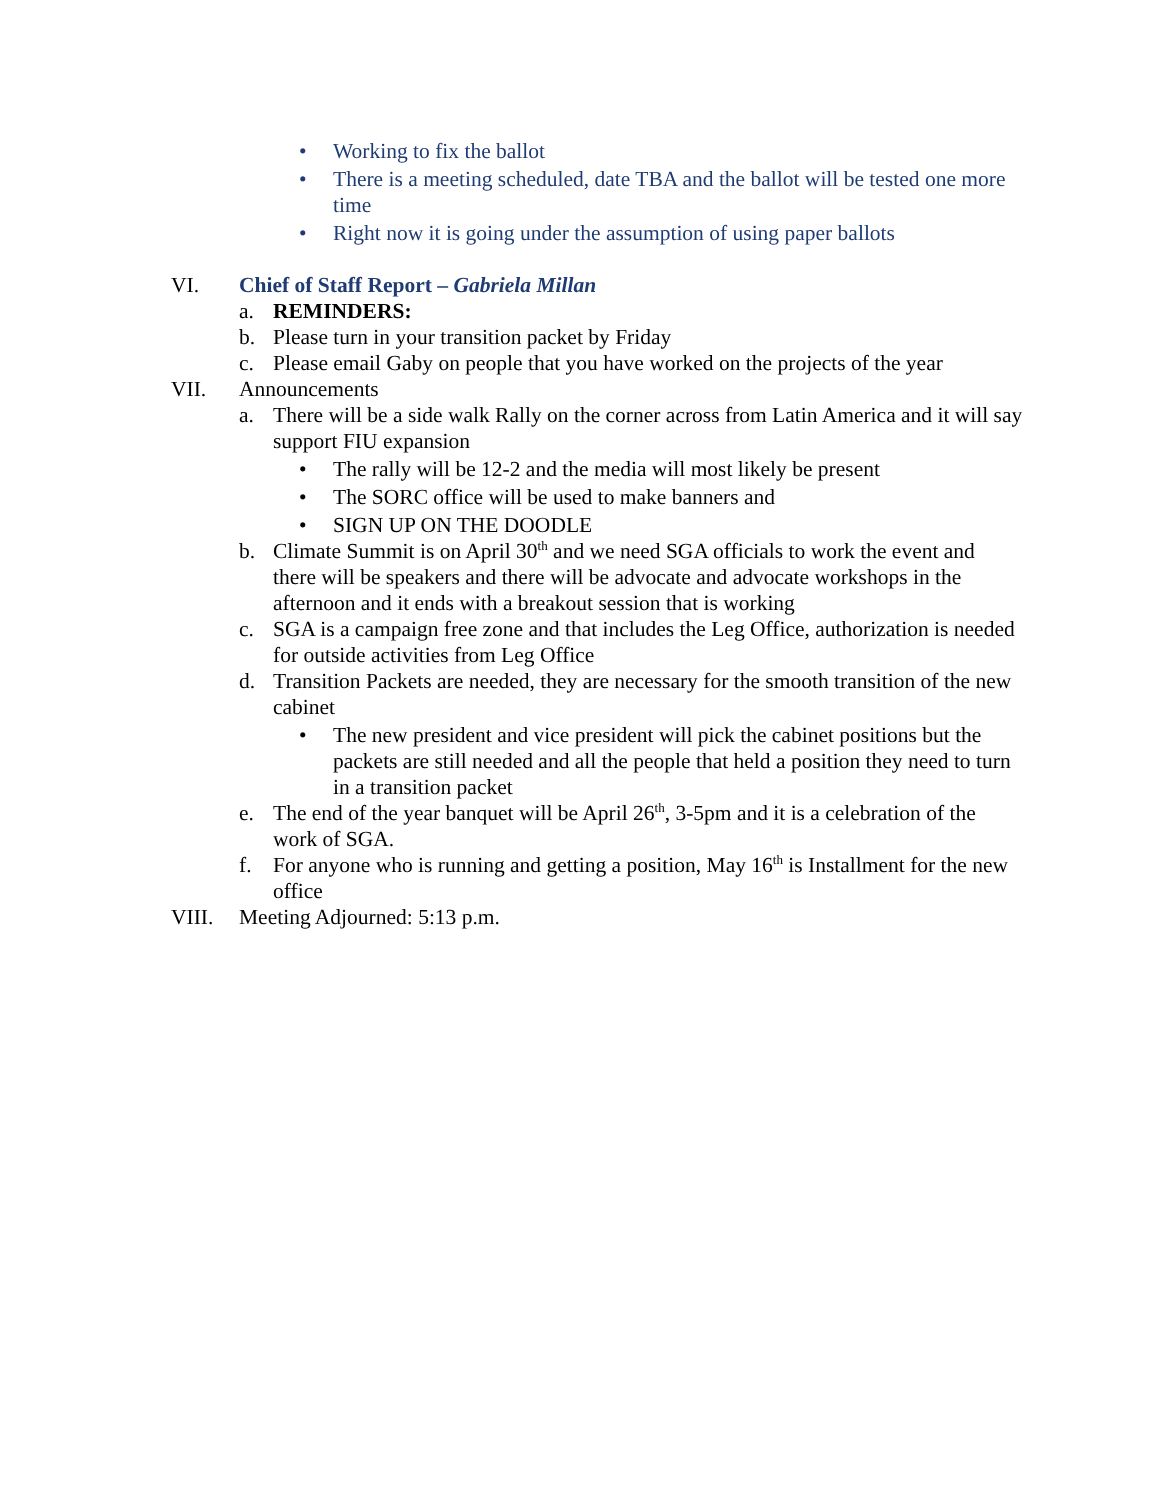• Working to fix the ballot
• There is a meeting scheduled, date TBA and the ballot will be tested one more time
• Right now it is going under the assumption of using paper ballots
VI. Chief of Staff Report – Gabriela Millan
a. REMINDERS:
b. Please turn in your transition packet by Friday
c. Please email Gaby on people that you have worked on the projects of the year
VII. Announcements
a. There will be a side walk Rally on the corner across from Latin America and it will say support FIU expansion
• The rally will be 12-2 and the media will most likely be present
• The SORC office will be used to make banners and
• SIGN UP ON THE DOODLE
b. Climate Summit is on April 30<sup>th</sup> and we need SGA officials to work the event and there will be speakers and there will be advocate and advocate workshops in the afternoon and it ends with a breakout session that is working
c. SGA is a campaign free zone and that includes the Leg Office, authorization is needed for outside activities from Leg Office
d. Transition Packets are needed, they are necessary for the smooth transition of the new cabinet
• The new president and vice president will pick the cabinet positions but the packets are still needed and all the people that held a position they need to turn in a transition packet
e. The end of the year banquet will be April 26<sup>th</sup>, 3-5pm and it is a celebration of the work of SGA.
f. For anyone who is running and getting a position, May 16<sup>th</sup> is Installment for the new office
VIII. Meeting Adjourned: 5:13 p.m.